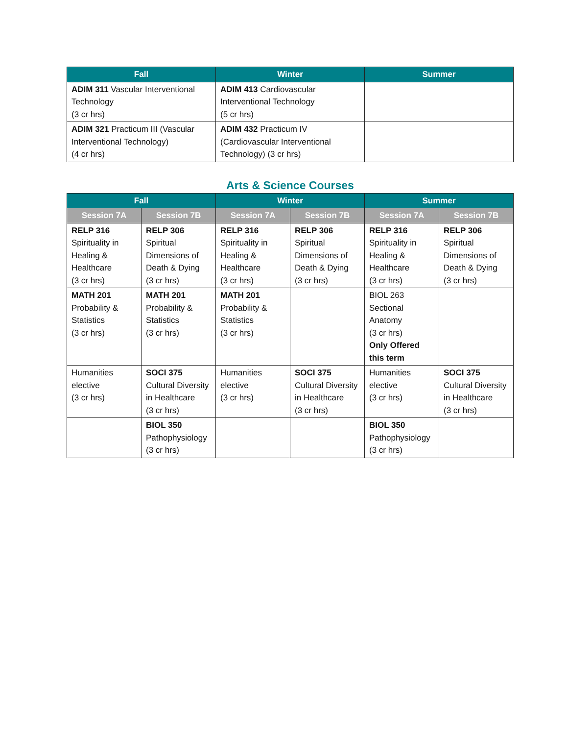| Fall | Winter | Summer |
| --- | --- | --- |
| ADIM 311 Vascular Interventional Technology (3 cr hrs) | ADIM 413 Cardiovascular Interventional Technology (5 cr hrs) | |
| ADIM 321 Practicum III (Vascular Interventional Technology) (4 cr hrs) | ADIM 432 Practicum IV (Cardiovascular Interventional Technology) (3 cr hrs) | |
Arts & Science Courses
| Fall | | Winter | | Summer | |
| --- | --- | --- | --- | --- | --- |
| Session 7A | Session 7B | Session 7A | Session 7B | Session 7A | Session 7B |
| RELP 316 Spirituality in Healing & Healthcare (3 cr hrs) | RELP 306 Spiritual Dimensions of Death & Dying (3 cr hrs) | RELP 316 Spirituality in Healing & Healthcare (3 cr hrs) | RELP 306 Spiritual Dimensions of Death & Dying (3 cr hrs) | RELP 316 Spirituality in Healing & Healthcare (3 cr hrs) | RELP 306 Spiritual Dimensions of Death & Dying (3 cr hrs) |
| MATH 201 Probability & Statistics (3 cr hrs) | MATH 201 Probability & Statistics (3 cr hrs) | MATH 201 Probability & Statistics (3 cr hrs) | | BIOL 263 Sectional Anatomy (3 cr hrs) Only Offered this term | |
| Humanities elective (3 cr hrs) | SOCI 375 Cultural Diversity in Healthcare (3 cr hrs) | Humanities elective (3 cr hrs) | SOCI 375 Cultural Diversity in Healthcare (3 cr hrs) | Humanities elective (3 cr hrs) | SOCI 375 Cultural Diversity in Healthcare (3 cr hrs) |
| | BIOL 350 Pathophysiology (3 cr hrs) | | | BIOL 350 Pathophysiology (3 cr hrs) | |